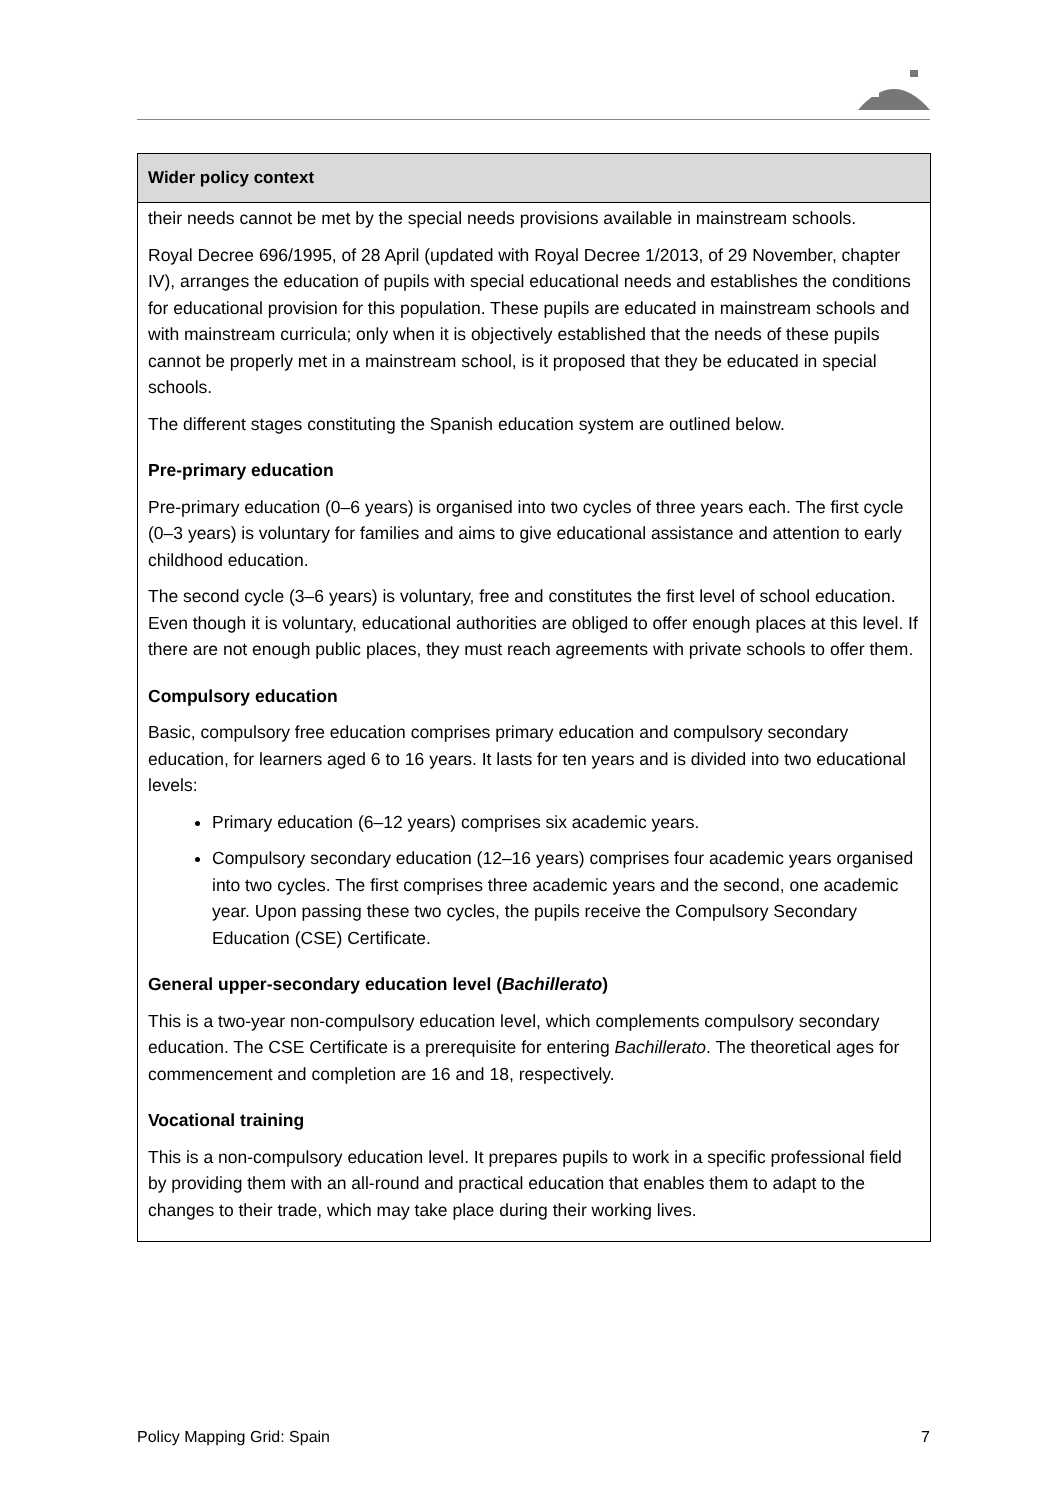| Wider policy context |
| --- |
| their needs cannot be met by the special needs provisions available in mainstream schools. Royal Decree 696/1995, of 28 April (updated with Royal Decree 1/2013, of 29 November, chapter IV), arranges the education of pupils with special educational needs and establishes the conditions for educational provision for this population. These pupils are educated in mainstream schools and with mainstream curricula; only when it is objectively established that the needs of these pupils cannot be properly met in a mainstream school, is it proposed that they be educated in special schools. The different stages constituting the Spanish education system are outlined below. Pre-primary education Pre-primary education (0–6 years) is organised into two cycles of three years each. The first cycle (0–3 years) is voluntary for families and aims to give educational assistance and attention to early childhood education. The second cycle (3–6 years) is voluntary, free and constitutes the first level of school education. Even though it is voluntary, educational authorities are obliged to offer enough places at this level. If there are not enough public places, they must reach agreements with private schools to offer them. Compulsory education Basic, compulsory free education comprises primary education and compulsory secondary education, for learners aged 6 to 16 years. It lasts for ten years and is divided into two educational levels: Primary education (6–12 years) comprises six academic years. Compulsory secondary education (12–16 years) comprises four academic years organised into two cycles. The first comprises three academic years and the second, one academic year. Upon passing these two cycles, the pupils receive the Compulsory Secondary Education (CSE) Certificate. General upper-secondary education level ( Bachillerato ) This is a two-year non-compulsory education level, which complements compulsory secondary education. The CSE Certificate is a prerequisite for entering Bachillerato . The theoretical ages for commencement and completion are 16 and 18, respectively. Vocational training This is a non-compulsory education level. It prepares pupils to work in a specific professional field by providing them with an all-round and practical education that enables them to adapt to the changes to their trade, which may take place during their working lives. |
Policy Mapping Grid: Spain 7